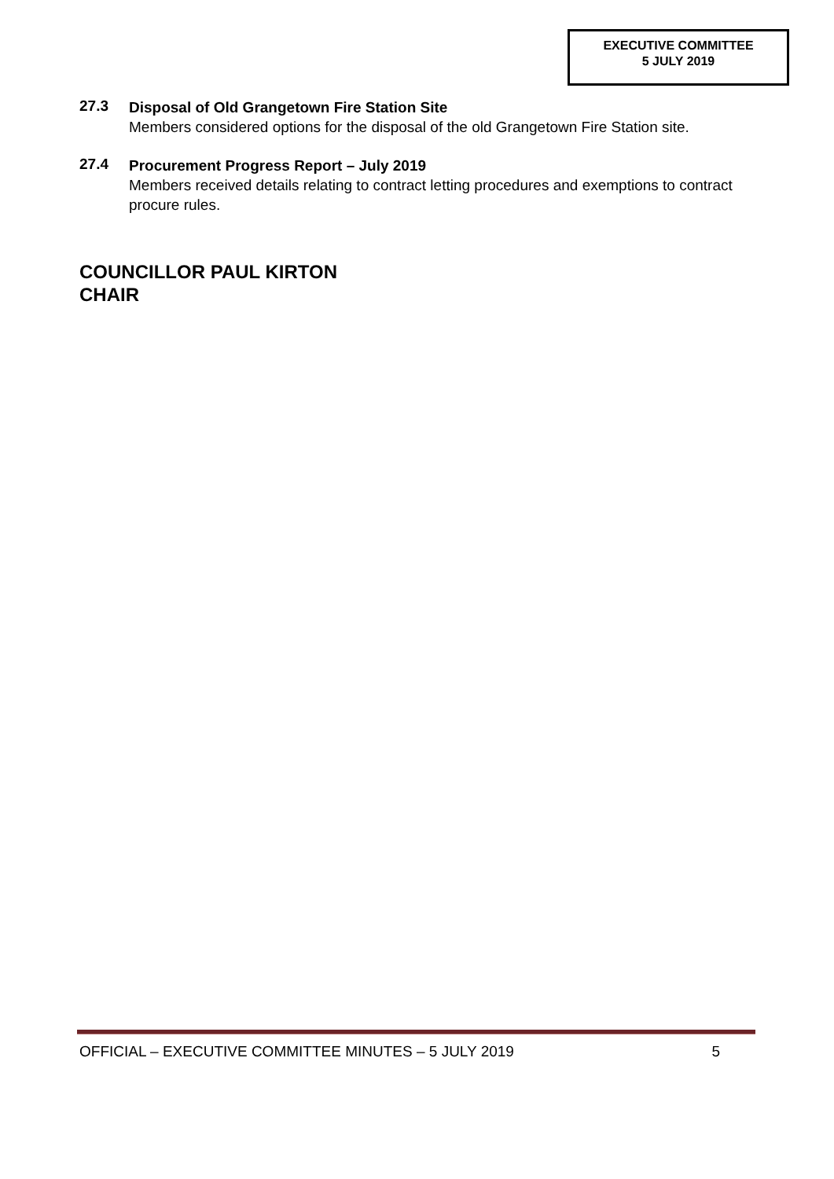EXECUTIVE COMMITTEE
5 JULY 2019
27.3
Disposal of Old Grangetown Fire Station Site
Members considered options for the disposal of the old Grangetown Fire Station site.
27.4
Procurement Progress Report – July 2019
Members received details relating to contract letting procedures and exemptions to contract procure rules.
COUNCILLOR PAUL KIRTON
CHAIR
OFFICIAL – EXECUTIVE COMMITTEE MINUTES – 5 JULY 2019 5